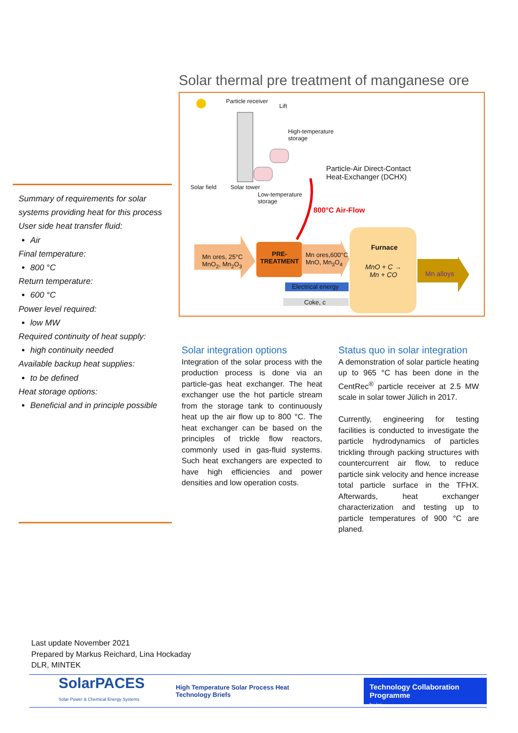Solar thermal pre treatment of manganese ore
Particle receiver
Lift
High-temperature
storage
Particle-Air Direct-Contact
Heat-Exchanger (DCHX)
Solar field Solar tower
Low-temperature
storage
800°C Air-Flow
Mn ores, 25°C
MnO<sub>2</sub>, Mn<sub>2</sub>O<sub>3</sub>
PRE-
TREATMENT
Mn ores,600°C
MnO, Mn<sub>3</sub>O<sub>4</sub>
Furnace
MnO + C →
Mn + CO
Mn alloys
Electrical energy
Coke, c
Summary of requirements for solar systems providing heat for this process
User side heat transfer fluid:
Air
Final temperature:
800 °C
Return temperature:
600 °C
Power level required:
low MW
Required continuity of heat supply:
high continuity needed
Available backup heat supplies:
to be defined
Heat storage options:
Beneficial and in principle possible
Solar integration options
Integration of the solar process with the production process is done via an particle-gas heat exchanger. The heat exchanger use the hot particle stream from the storage tank to continuously heat up the air flow up to 800 °C. The heat exchanger can be based on the principles of trickle flow reactors, commonly used in gas-fluid systems. Such heat exchangers are expected to have high efficiencies and power densities and low operation costs.
Status quo in solar integration
A demonstration of solar particle heating up to 965 °C has been done in the CentRec<sup>®</sup> particle receiver at 2.5 MW scale in solar tower Jülich in 2017.
Currently, engineering for testing facilities is conducted to investigate the particle hydrodynamics of particles trickling through packing structures with countercurrent air flow, to reduce particle sink velocity and hence increase total particle surface in the TFHX. Afterwards, heat exchanger characterization and testing up to particle temperatures of 900 °C are planed.
Last update November 2021
Prepared by Markus Reichard, Lina Hockaday
DLR, MINTEK
SolarPACES
Solar Power & Chemical Energy Systems
High Temperature Solar Process Heat
Technology Briefs
Technology Collaboration Programme
by iea